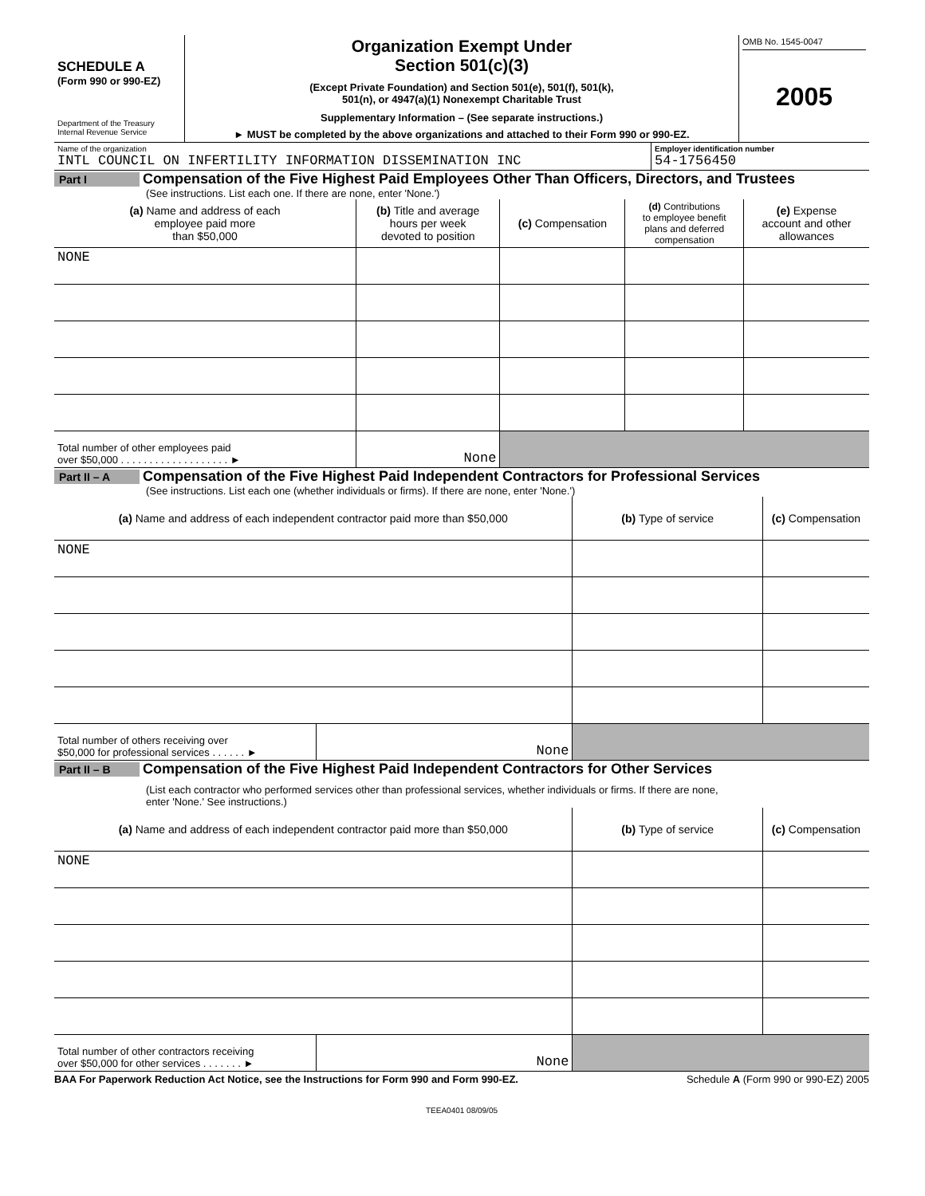| SCHEDULE A (Form 990 or 990-EZ) Department of the Treasury Internal Revenue Service | Organization Exempt Under Section 501(c)(3) (Except Private Foundation) and Section 501(e), 501(f), 501(k), 501(n), or 4947(a)(1) Nonexempt Charitable Trust Supplementary Information – (See separate instructions.) ► MUST be completed by the above organizations and attached to their Form 990 or 990-EZ. | OMB No. 1545-0047 2005 |
| Name of the organization INTL COUNCIL ON INFERTILITY INFORMATION DISSEMINATION INC | Employer identification number 54-1756450 |
Part I Compensation of the Five Highest Paid Employees Other Than Officers, Directors, and Trustees
(See instructions. List each one. If there are none, enter 'None.')
| (a) Name and address of each employee paid more than $50,000 | (b) Title and average hours per week devoted to position | (c) Compensation | (d) Contributions to employee benefit plans and deferred compensation | (e) Expense account and other allowances |
| --- | --- | --- | --- | --- |
| NONE | | | | |
| Total number of other employees paid over $50,000 . . . . . . . . . . . . . . . . . . . ► | None | | | |
Part II – A Compensation of the Five Highest Paid Independent Contractors for Professional Services
(See instructions. List each one (whether individuals or firms). If there are none, enter 'None.')
| (a) Name and address of each independent contractor paid more than $50,000 | | (b) Type of service | (c) Compensation |
| --- | --- | --- | --- |
| NONE | | | |
| Total number of others receiving over $50,000 for professional services . . . . . . ► | None | | |
Part II – B Compensation of the Five Highest Paid Independent Contractors for Other Services
(List each contractor who performed services other than professional services, whether individuals or firms. If there are none,
enter 'None.' See instructions.)
| (a) Name and address of each independent contractor paid more than $50,000 | | (b) Type of service | (c) Compensation |
| --- | --- | --- | --- |
| NONE | | | |
| Total number of other contractors receiving over $50,000 for other services . . . . . . . ► | None | | |
| BAA For Paperwork Reduction Act Notice, see the Instructions for Form 990 and Form 990-EZ. | Schedule A (Form 990 or 990-EZ) 2005 |
TEEA0401 08/09/05